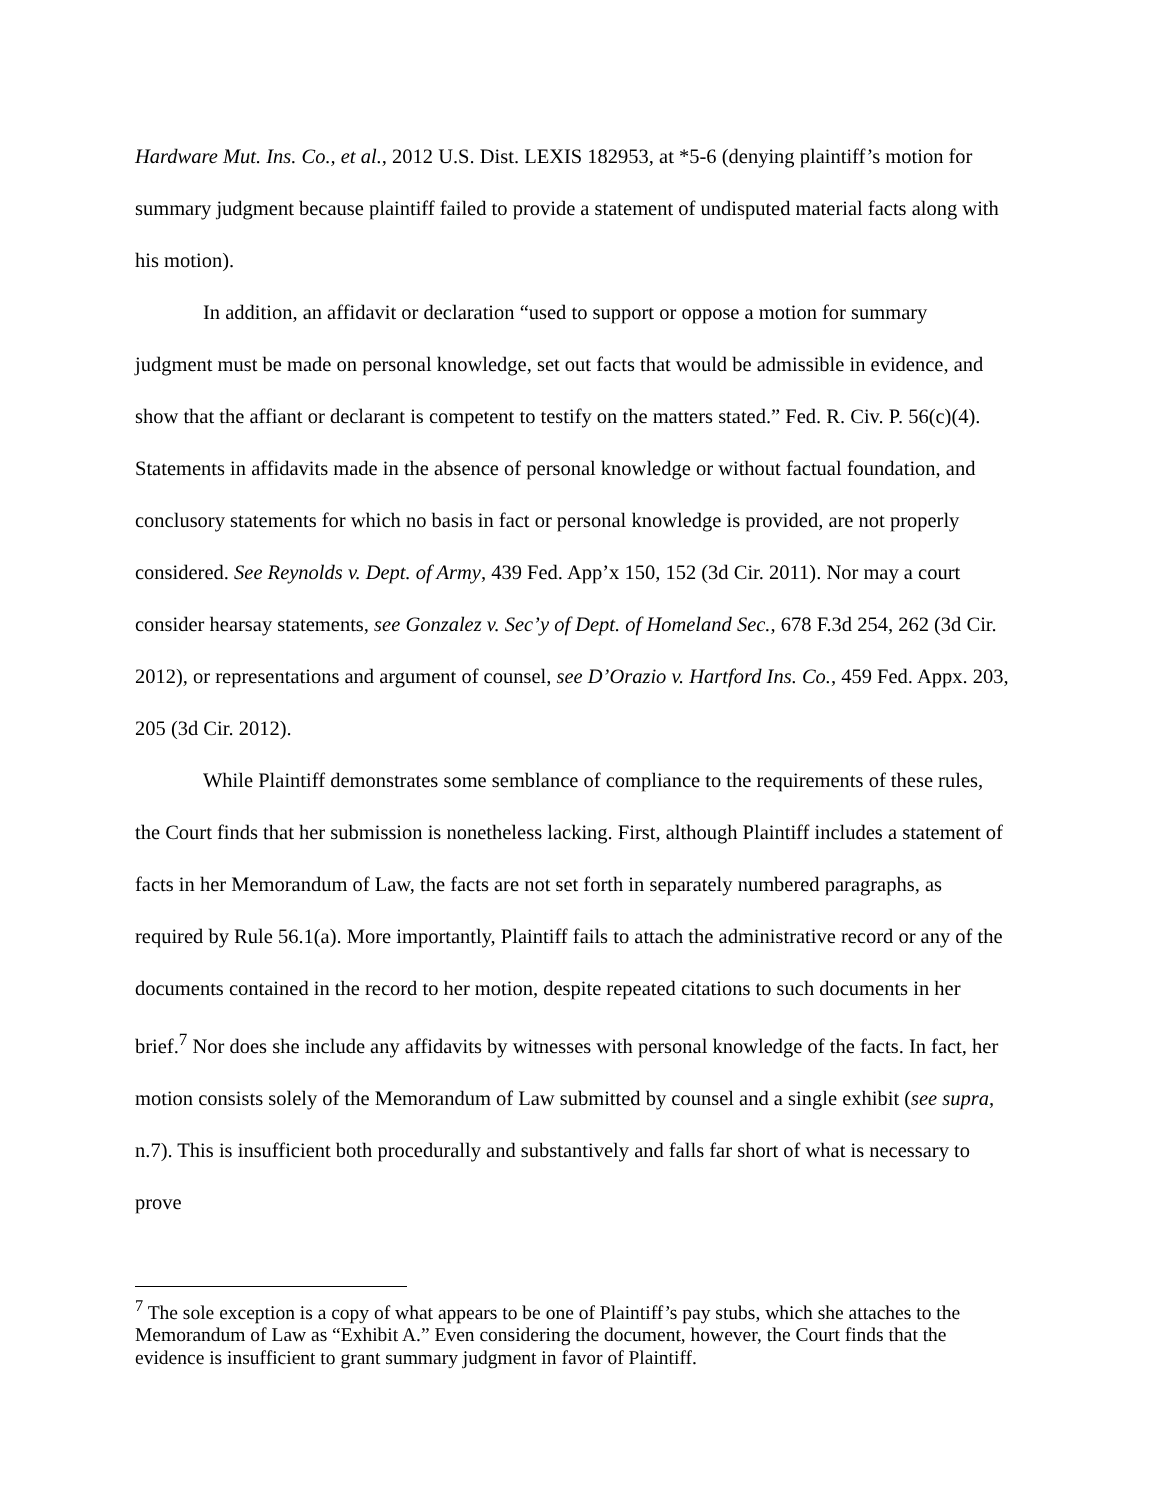Hardware Mut. Ins. Co., et al., 2012 U.S. Dist. LEXIS 182953, at *5-6 (denying plaintiff’s motion for summary judgment because plaintiff failed to provide a statement of undisputed material facts along with his motion).
In addition, an affidavit or declaration “used to support or oppose a motion for summary judgment must be made on personal knowledge, set out facts that would be admissible in evidence, and show that the affiant or declarant is competent to testify on the matters stated.” Fed. R. Civ. P. 56(c)(4). Statements in affidavits made in the absence of personal knowledge or without factual foundation, and conclusory statements for which no basis in fact or personal knowledge is provided, are not properly considered. See Reynolds v. Dept. of Army, 439 Fed. App’x 150, 152 (3d Cir. 2011). Nor may a court consider hearsay statements, see Gonzalez v. Sec’y of Dept. of Homeland Sec., 678 F.3d 254, 262 (3d Cir. 2012), or representations and argument of counsel, see D’Orazio v. Hartford Ins. Co., 459 Fed. Appx. 203, 205 (3d Cir. 2012).
While Plaintiff demonstrates some semblance of compliance to the requirements of these rules, the Court finds that her submission is nonetheless lacking. First, although Plaintiff includes a statement of facts in her Memorandum of Law, the facts are not set forth in separately numbered paragraphs, as required by Rule 56.1(a). More importantly, Plaintiff fails to attach the administrative record or any of the documents contained in the record to her motion, despite repeated citations to such documents in her brief.<sup>7</sup> Nor does she include any affidavits by witnesses with personal knowledge of the facts. In fact, her motion consists solely of the Memorandum of Law submitted by counsel and a single exhibit (see supra, n.7). This is insufficient both procedurally and substantively and falls far short of what is necessary to prove
<sup>7</sup> The sole exception is a copy of what appears to be one of Plaintiff’s pay stubs, which she attaches to the Memorandum of Law as “Exhibit A.” Even considering the document, however, the Court finds that the evidence is insufficient to grant summary judgment in favor of Plaintiff.